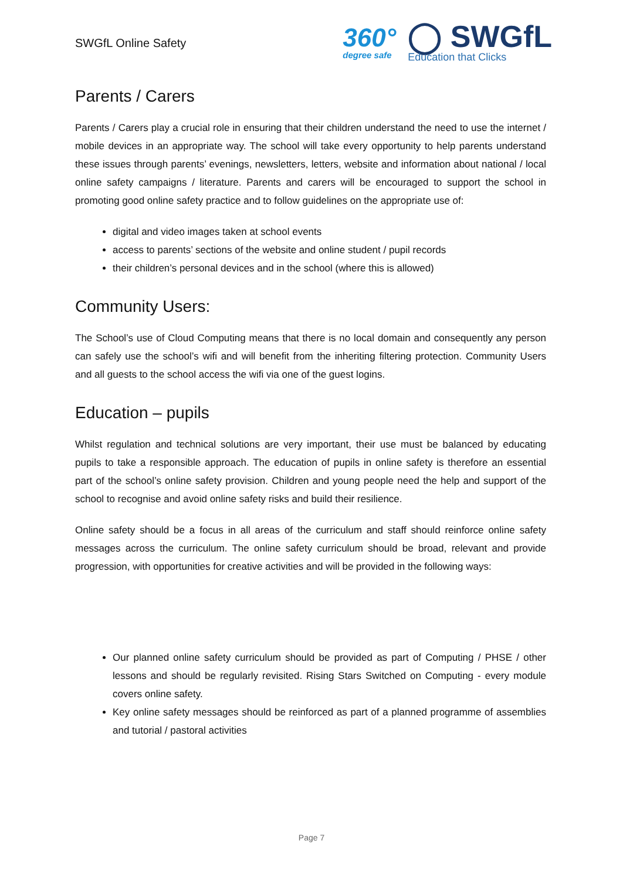SWGfL Online Safety
360°
degree safe
◯ SWGfL
Education that Clicks
Parents / Carers
Parents / Carers play a crucial role in ensuring that their children understand the need to use the internet / mobile devices in an appropriate way. The school will take every opportunity to help parents understand these issues through parents’ evenings, newsletters, letters, website and information about national / local online safety campaigns / literature. Parents and carers will be encouraged to support the school in promoting good online safety practice and to follow guidelines on the appropriate use of:
digital and video images taken at school events
access to parents’ sections of the website and online student / pupil records
their children’s personal devices and in the school (where this is allowed)
Community Users:
The School’s use of Cloud Computing means that there is no local domain and consequently any person can safely use the school’s wifi and will benefit from the inheriting filtering protection. Community Users and all guests to the school access the wifi via one of the guest logins.
Education – pupils
Whilst regulation and technical solutions are very important, their use must be balanced by educating pupils to take a responsible approach. The education of pupils in online safety is therefore an essential part of the school’s online safety provision. Children and young people need the help and support of the school to recognise and avoid online safety risks and build their resilience.
Online safety should be a focus in all areas of the curriculum and staff should reinforce online safety messages across the curriculum. The online safety curriculum should be broad, relevant and provide progression, with opportunities for creative activities and will be provided in the following ways:
Our planned online safety curriculum should be provided as part of Computing / PHSE / other lessons and should be regularly revisited. Rising Stars Switched on Computing - every module covers online safety.
Key online safety messages should be reinforced as part of a planned programme of assemblies and tutorial / pastoral activities
Page 7